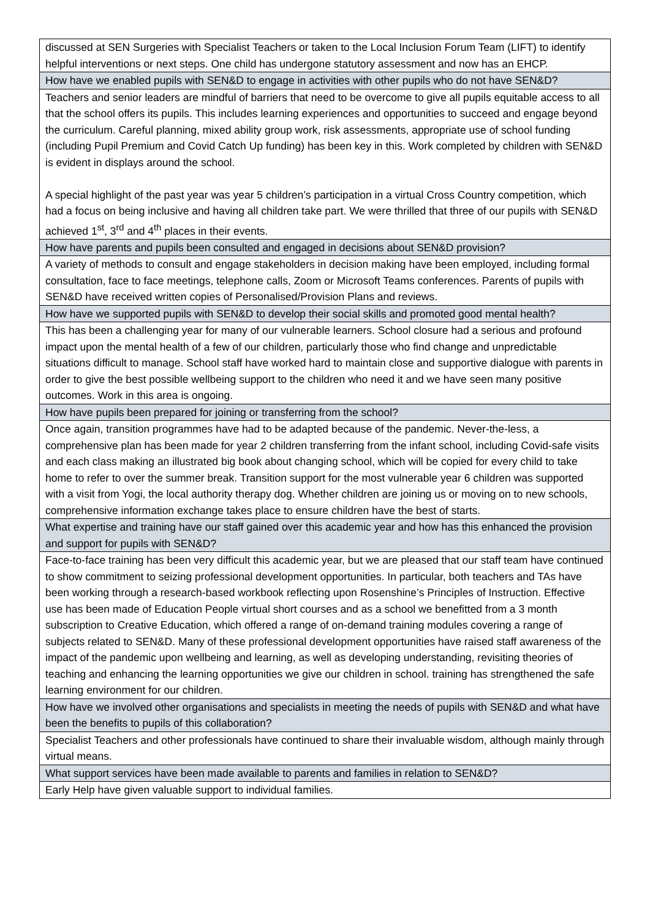| discussed at SEN Surgeries with Specialist Teachers or taken to the Local Inclusion Forum Team (LIFT) to identify helpful interventions or next steps. One child has undergone statutory assessment and now has an EHCP. |
| How have we enabled pupils with SEN&D to engage in activities with other pupils who do not have SEN&D? |
| Teachers and senior leaders are mindful of barriers that need to be overcome to give all pupils equitable access to all that the school offers its pupils. This includes learning experiences and opportunities to succeed and engage beyond the curriculum. Careful planning, mixed ability group work, risk assessments, appropriate use of school funding (including Pupil Premium and Covid Catch Up funding) has been key in this. Work completed by children with SEN&D is evident in displays around the school. A special highlight of the past year was year 5 children’s participation in a virtual Cross Country competition, which had a focus on being inclusive and having all children take part. We were thrilled that three of our pupils with SEN&D achieved 1<sup>st</sup>, 3<sup>rd</sup> and 4<sup>th</sup> places in their events. |
| How have parents and pupils been consulted and engaged in decisions about SEN&D provision? |
| A variety of methods to consult and engage stakeholders in decision making have been employed, including formal consultation, face to face meetings, telephone calls, Zoom or Microsoft Teams conferences. Parents of pupils with SEN&D have received written copies of Personalised/Provision Plans and reviews. |
| How have we supported pupils with SEN&D to develop their social skills and promoted good mental health? |
| This has been a challenging year for many of our vulnerable learners. School closure had a serious and profound impact upon the mental health of a few of our children, particularly those who find change and unpredictable situations difficult to manage. School staff have worked hard to maintain close and supportive dialogue with parents in order to give the best possible wellbeing support to the children who need it and we have seen many positive outcomes. Work in this area is ongoing. |
| How have pupils been prepared for joining or transferring from the school? |
| Once again, transition programmes have had to be adapted because of the pandemic. Never-the-less, a comprehensive plan has been made for year 2 children transferring from the infant school, including Covid-safe visits and each class making an illustrated big book about changing school, which will be copied for every child to take home to refer to over the summer break. Transition support for the most vulnerable year 6 children was supported with a visit from Yogi, the local authority therapy dog. Whether children are joining us or moving on to new schools, comprehensive information exchange takes place to ensure children have the best of starts. |
| What expertise and training have our staff gained over this academic year and how has this enhanced the provision and support for pupils with SEN&D? |
| Face-to-face training has been very difficult this academic year, but we are pleased that our staff team have continued to show commitment to seizing professional development opportunities. In particular, both teachers and TAs have been working through a research-based workbook reflecting upon Rosenshine’s Principles of Instruction. Effective use has been made of Education People virtual short courses and as a school we benefitted from a 3 month subscription to Creative Education, which offered a range of on-demand training modules covering a range of subjects related to SEN&D. Many of these professional development opportunities have raised staff awareness of the impact of the pandemic upon wellbeing and learning, as well as developing understanding, revisiting theories of teaching and enhancing the learning opportunities we give our children in school. training has strengthened the safe learning environment for our children. |
| How have we involved other organisations and specialists in meeting the needs of pupils with SEN&D and what have been the benefits to pupils of this collaboration? |
| Specialist Teachers and other professionals have continued to share their invaluable wisdom, although mainly through virtual means. |
| What support services have been made available to parents and families in relation to SEN&D? |
| Early Help have given valuable support to individual families. |